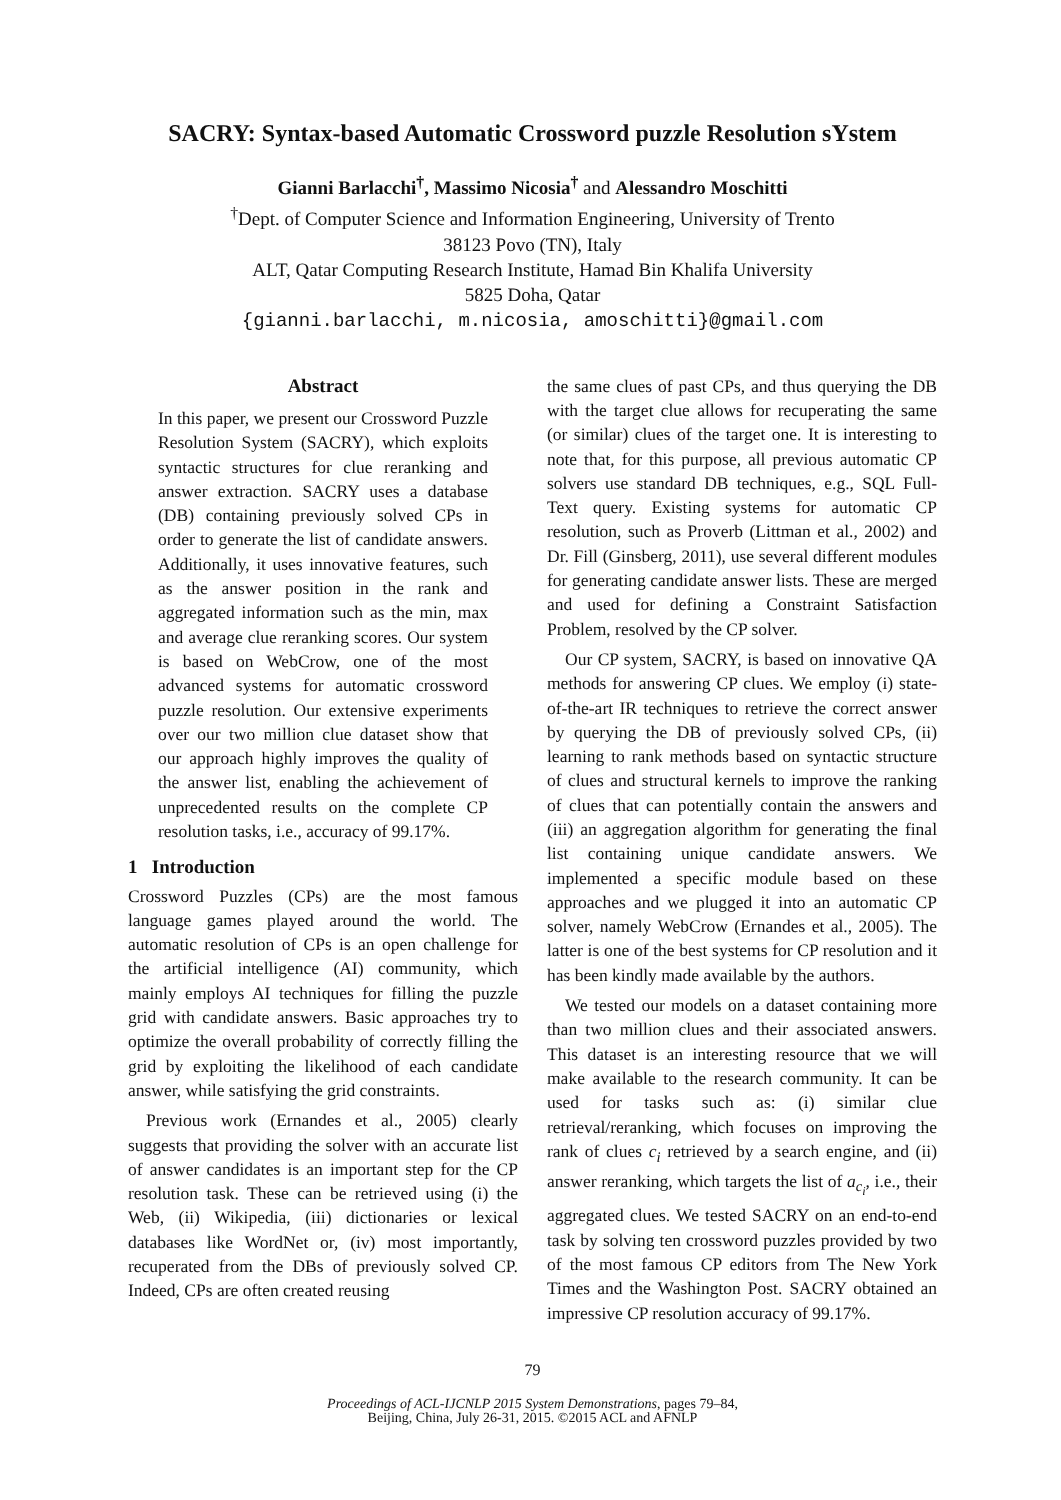SACRY: Syntax-based Automatic Crossword puzzle Resolution sYstem
Gianni Barlacchi<sup>†</sup>, Massimo Nicosia<sup>†</sup> and Alessandro Moschitti
<sup>†</sup> Dept. of Computer Science and Information Engineering, University of Trento
38123 Povo (TN), Italy
ALT, Qatar Computing Research Institute, Hamad Bin Khalifa University
5825 Doha, Qatar
{gianni.barlacchi, m.nicosia, amoschitti}@gmail.com
Abstract
In this paper, we present our Crossword Puzzle Resolution System (SACRY), which exploits syntactic structures for clue reranking and answer extraction. SACRY uses a database (DB) containing previously solved CPs in order to generate the list of candidate answers. Additionally, it uses innovative features, such as the answer position in the rank and aggregated information such as the min, max and average clue reranking scores. Our system is based on WebCrow, one of the most advanced systems for automatic crossword puzzle resolution. Our extensive experiments over our two million clue dataset show that our approach highly improves the quality of the answer list, enabling the achievement of unprecedented results on the complete CP resolution tasks, i.e., accuracy of 99.17%.
1 Introduction
Crossword Puzzles (CPs) are the most famous language games played around the world. The automatic resolution of CPs is an open challenge for the artificial intelligence (AI) community, which mainly employs AI techniques for filling the puzzle grid with candidate answers. Basic approaches try to optimize the overall probability of correctly filling the grid by exploiting the likelihood of each candidate answer, while satisfying the grid constraints.
Previous work (Ernandes et al., 2005) clearly suggests that providing the solver with an accurate list of answer candidates is an important step for the CP resolution task. These can be retrieved using (i) the Web, (ii) Wikipedia, (iii) dictionaries or lexical databases like WordNet or, (iv) most importantly, recuperated from the DBs of previously solved CP. Indeed, CPs are often created reusing
the same clues of past CPs, and thus querying the DB with the target clue allows for recuperating the same (or similar) clues of the target one. It is interesting to note that, for this purpose, all previous automatic CP solvers use standard DB techniques, e.g., SQL Full-Text query. Existing systems for automatic CP resolution, such as Proverb (Littman et al., 2002) and Dr. Fill (Ginsberg, 2011), use several different modules for generating candidate answer lists. These are merged and used for defining a Constraint Satisfaction Problem, resolved by the CP solver.
Our CP system, SACRY, is based on innovative QA methods for answering CP clues. We employ (i) state-of-the-art IR techniques to retrieve the correct answer by querying the DB of previously solved CPs, (ii) learning to rank methods based on syntactic structure of clues and structural kernels to improve the ranking of clues that can potentially contain the answers and (iii) an aggregation algorithm for generating the final list containing unique candidate answers. We implemented a specific module based on these approaches and we plugged it into an automatic CP solver, namely WebCrow (Ernandes et al., 2005). The latter is one of the best systems for CP resolution and it has been kindly made available by the authors.
We tested our models on a dataset containing more than two million clues and their associated answers. This dataset is an interesting resource that we will make available to the research community. It can be used for tasks such as: (i) similar clue retrieval/reranking, which focuses on improving the rank of clues c<sub>i</sub> retrieved by a search engine, and (ii) answer reranking, which targets the list of a<sub>c<sub>i</sub></sub>, i.e., their aggregated clues. We tested SACRY on an end-to-end task by solving ten crossword puzzles provided by two of the most famous CP editors from The New York Times and the Washington Post. SACRY obtained an impressive CP resolution accuracy of 99.17%.
79
Proceedings of ACL-IJCNLP 2015 System Demonstrations, pages 79–84,
Beijing, China, July 26-31, 2015. ©2015 ACL and AFNLP